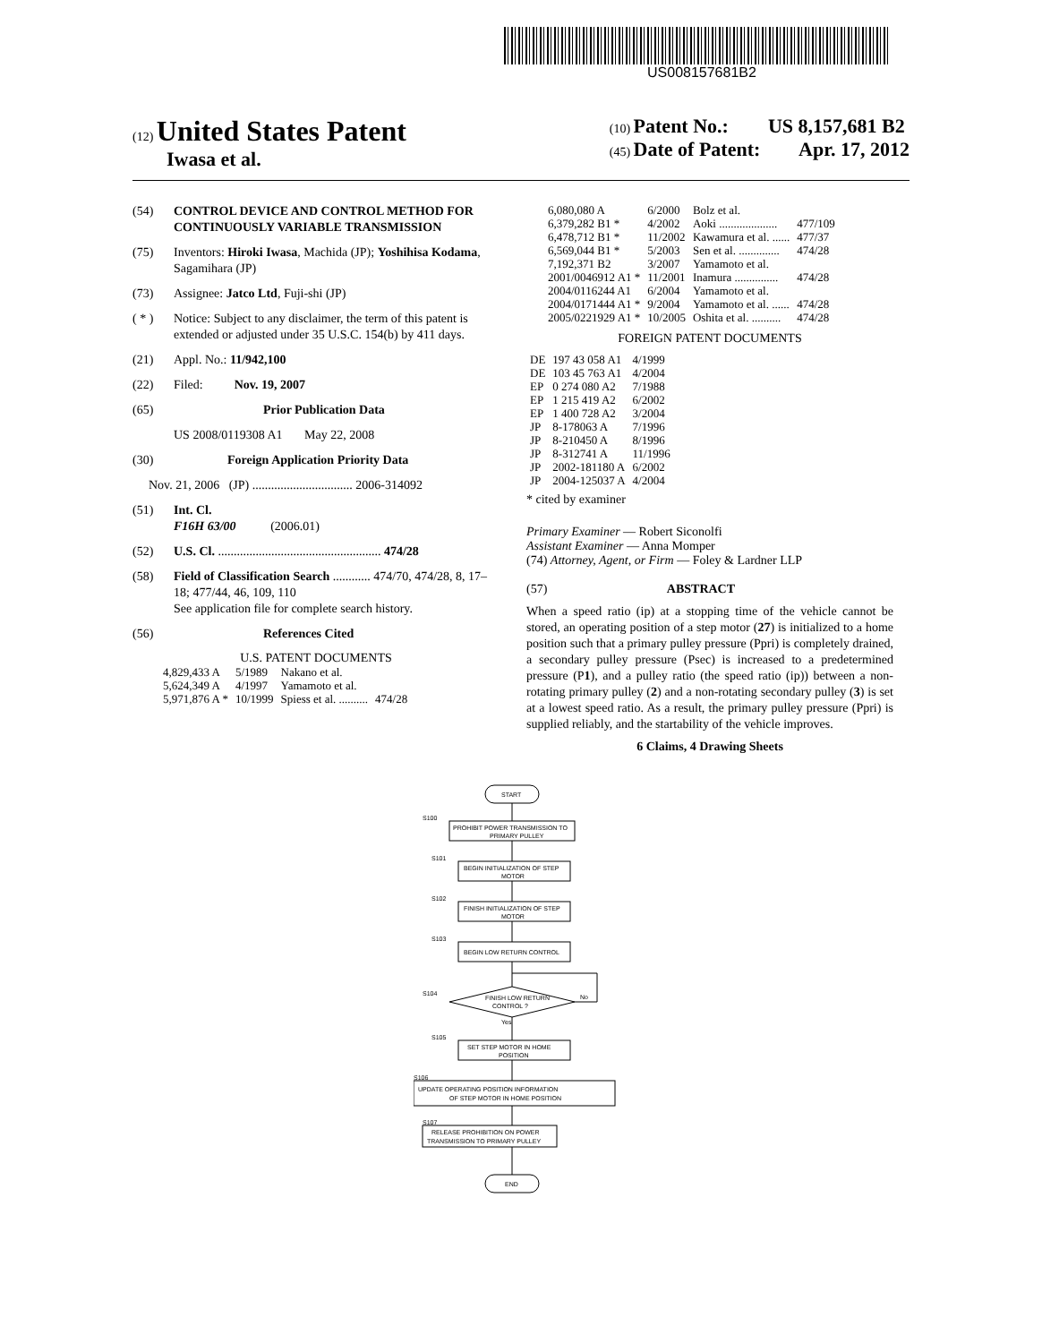US008157681B2
(12) United States Patent
Iwasa et al.
(10) Patent No.: US 8,157,681 B2
(45) Date of Patent: Apr. 17, 2012
(54) CONTROL DEVICE AND CONTROL METHOD FOR CONTINUOUSLY VARIABLE TRANSMISSION
(75) Inventors: Hiroki Iwasa, Machida (JP); Yoshihisa Kodama, Sagamihara (JP)
(73) Assignee: Jatco Ltd, Fuji-shi (JP)
( * ) Notice: Subject to any disclaimer, the term of this patent is extended or adjusted under 35 U.S.C. 154(b) by 411 days.
(21) Appl. No.: 11/942,100
(22) Filed: Nov. 19, 2007
(65) Prior Publication Data
US 2008/0119308 A1 May 22, 2008
(30) Foreign Application Priority Data
Nov. 21, 2006 (JP) ................................ 2006-314092
(51) Int. Cl.
F16H 63/00 (2006.01)
(52) U.S. Cl. .................................................... 474/28
(58) Field of Classification Search ............ 474/70, 474/28, 8, 17–18; 477/44, 46, 109, 110
See application file for complete search history.
(56) References Cited
U.S. PATENT DOCUMENTS
| 4,829,433 A | 5/1989 | Nakano et al. | |
| 5,624,349 A | 4/1997 | Yamamoto et al. | |
| 5,971,876 A * | 10/1999 | Spiess et al. .......... | 474/28 |
| 6,080,080 A | 6/2000 | Bolz et al. | |
| 6,379,282 B1 * | 4/2002 | Aoki .................... | 477/109 |
| 6,478,712 B1 * | 11/2002 | Kawamura et al. ...... | 477/37 |
| 6,569,044 B1 * | 5/2003 | Sen et al. .............. | 474/28 |
| 7,192,371 B2 | 3/2007 | Yamamoto et al. | |
| 2001/0046912 A1 * | 11/2001 | Inamura ............... | 474/28 |
| 2004/0116244 A1 | 6/2004 | Yamamoto et al. | |
| 2004/0171444 A1 * | 9/2004 | Yamamoto et al. ...... | 474/28 |
| 2005/0221929 A1 * | 10/2005 | Oshita et al. .......... | 474/28 |
FOREIGN PATENT DOCUMENTS
| DE | 197 43 058 A1 | 4/1999 |
| DE | 103 45 763 A1 | 4/2004 |
| EP | 0 274 080 A2 | 7/1988 |
| EP | 1 215 419 A2 | 6/2002 |
| EP | 1 400 728 A2 | 3/2004 |
| JP | 8-178063 A | 7/1996 |
| JP | 8-210450 A | 8/1996 |
| JP | 8-312741 A | 11/1996 |
| JP | 2002-181180 A | 6/2002 |
| JP | 2004-125037 A | 4/2004 |
* cited by examiner
Primary Examiner — Robert Siconolfi
Assistant Examiner — Anna Momper
(74) Attorney, Agent, or Firm — Foley & Lardner LLP
(57) ABSTRACT
When a speed ratio (ip) at a stopping time of the vehicle cannot be stored, an operating position of a step motor (27) is initialized to a home position such that a primary pulley pressure (Ppri) is completely drained, a secondary pulley pressure (Psec) is increased to a predetermined pressure (P1), and a pulley ratio (the speed ratio (ip)) between a non-rotating primary pulley (2) and a non-rotating secondary pulley (3) is set at a lowest speed ratio. As a result, the primary pulley pressure (Ppri) is supplied reliably, and the startability of the vehicle improves.
6 Claims, 4 Drawing Sheets
START
S100
PROHIBIT POWER TRANSMISSION TO
PRIMARY PULLEY
S101
BEGIN INITIALIZATION OF STEP
MOTOR
S102
FINISH INITIALIZATION OF STEP
MOTOR
S103
BEGIN LOW RETURN CONTROL
S104
FINISH LOW RETURN
CONTROL ?
No
Yes
S105
SET STEP MOTOR IN HOME
POSITION
S106
UPDATE OPERATING POSITION INFORMATION
OF STEP MOTOR IN HOME POSITION
S107
RELEASE PROHIBITION ON POWER
TRANSMISSION TO PRIMARY PULLEY
END